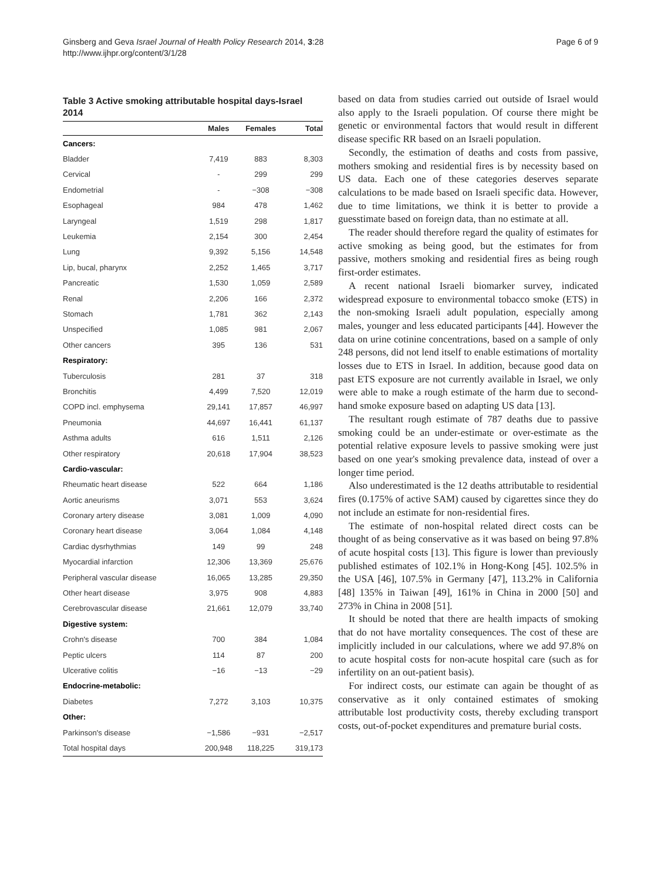Ginsberg and Geva Israel Journal of Health Policy Research 2014, 3:28
http://www.ijhpr.org/content/3/1/28
Page 6 of 9
Table 3 Active smoking attributable hospital days-Israel 2014
| | Males | Females | Total |
| --- | --- | --- | --- |
| Cancers: | | | |
| Bladder | 7,419 | 883 | 8,303 |
| Cervical | - | 299 | 299 |
| Endometrial | - | −308 | −308 |
| Esophageal | 984 | 478 | 1,462 |
| Laryngeal | 1,519 | 298 | 1,817 |
| Leukemia | 2,154 | 300 | 2,454 |
| Lung | 9,392 | 5,156 | 14,548 |
| Lip, bucal, pharynx | 2,252 | 1,465 | 3,717 |
| Pancreatic | 1,530 | 1,059 | 2,589 |
| Renal | 2,206 | 166 | 2,372 |
| Stomach | 1,781 | 362 | 2,143 |
| Unspecified | 1,085 | 981 | 2,067 |
| Other cancers | 395 | 136 | 531 |
| Respiratory: | | | |
| Tuberculosis | 281 | 37 | 318 |
| Bronchitis | 4,499 | 7,520 | 12,019 |
| COPD incl. emphysema | 29,141 | 17,857 | 46,997 |
| Pneumonia | 44,697 | 16,441 | 61,137 |
| Asthma adults | 616 | 1,511 | 2,126 |
| Other respiratory | 20,618 | 17,904 | 38,523 |
| Cardio-vascular: | | | |
| Rheumatic heart disease | 522 | 664 | 1,186 |
| Aortic aneurisms | 3,071 | 553 | 3,624 |
| Coronary artery disease | 3,081 | 1,009 | 4,090 |
| Coronary heart disease | 3,064 | 1,084 | 4,148 |
| Cardiac dysrhythmias | 149 | 99 | 248 |
| Myocardial infarction | 12,306 | 13,369 | 25,676 |
| Peripheral vascular disease | 16,065 | 13,285 | 29,350 |
| Other heart disease | 3,975 | 908 | 4,883 |
| Cerebrovascular disease | 21,661 | 12,079 | 33,740 |
| Digestive system: | | | |
| Crohn's disease | 700 | 384 | 1,084 |
| Peptic ulcers | 114 | 87 | 200 |
| Ulcerative colitis | −16 | −13 | −29 |
| Endocrine-metabolic: | | | |
| Diabetes | 7,272 | 3,103 | 10,375 |
| Other: | | | |
| Parkinson's disease | −1,586 | −931 | −2,517 |
| Total hospital days | 200,948 | 118,225 | 319,173 |
based on data from studies carried out outside of Israel would also apply to the Israeli population. Of course there might be genetic or environmental factors that would result in different disease specific RR based on an Israeli population.
Secondly, the estimation of deaths and costs from passive, mothers smoking and residential fires is by necessity based on US data. Each one of these categories deserves separate calculations to be made based on Israeli specific data. However, due to time limitations, we think it is better to provide a guesstimate based on foreign data, than no estimate at all.
The reader should therefore regard the quality of estimates for active smoking as being good, but the estimates for from passive, mothers smoking and residential fires as being rough first-order estimates.
A recent national Israeli biomarker survey, indicated widespread exposure to environmental tobacco smoke (ETS) in the non-smoking Israeli adult population, especially among males, younger and less educated participants [44]. However the data on urine cotinine concentrations, based on a sample of only 248 persons, did not lend itself to enable estimations of mortality losses due to ETS in Israel. In addition, because good data on past ETS exposure are not currently available in Israel, we only were able to make a rough estimate of the harm due to second-hand smoke exposure based on adapting US data [13].
The resultant rough estimate of 787 deaths due to passive smoking could be an under-estimate or over-estimate as the potential relative exposure levels to passive smoking were just based on one year's smoking prevalence data, instead of over a longer time period.
Also underestimated is the 12 deaths attributable to residential fires (0.175% of active SAM) caused by cigarettes since they do not include an estimate for non-residential fires.
The estimate of non-hospital related direct costs can be thought of as being conservative as it was based on being 97.8% of acute hospital costs [13]. This figure is lower than previously published estimates of 102.1% in Hong-Kong [45]. 102.5% in the USA [46], 107.5% in Germany [47], 113.2% in California [48] 135% in Taiwan [49], 161% in China in 2000 [50] and 273% in China in 2008 [51].
It should be noted that there are health impacts of smoking that do not have mortality consequences. The cost of these are implicitly included in our calculations, where we add 97.8% on to acute hospital costs for non-acute hospital care (such as for infertility on an out-patient basis).
For indirect costs, our estimate can again be thought of as conservative as it only contained estimates of smoking attributable lost productivity costs, thereby excluding transport costs, out-of-pocket expenditures and premature burial costs.